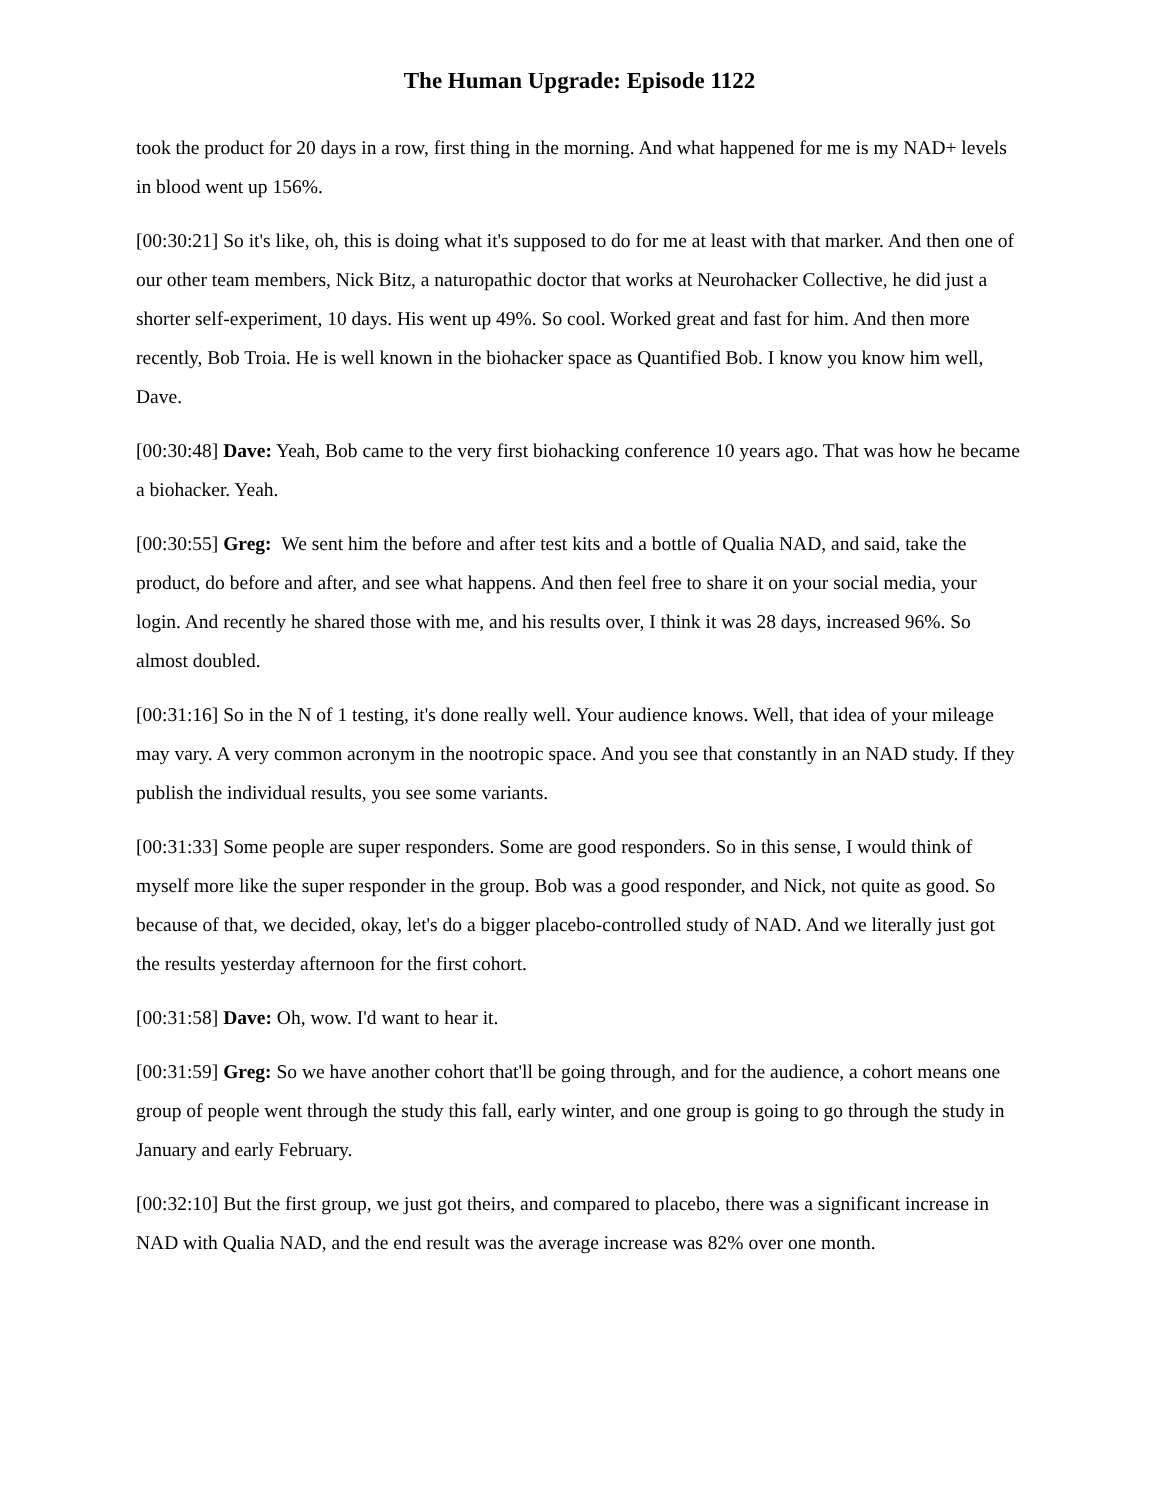The Human Upgrade: Episode 1122
took the product for 20 days in a row, first thing in the morning. And what happened for me is my NAD+ levels in blood went up 156%.
[00:30:21] So it's like, oh, this is doing what it's supposed to do for me at least with that marker. And then one of our other team members, Nick Bitz, a naturopathic doctor that works at Neurohacker Collective, he did just a shorter self-experiment, 10 days. His went up 49%. So cool. Worked great and fast for him. And then more recently, Bob Troia. He is well known in the biohacker space as Quantified Bob. I know you know him well, Dave.
[00:30:48] Dave: Yeah, Bob came to the very first biohacking conference 10 years ago. That was how he became a biohacker. Yeah.
[00:30:55] Greg: We sent him the before and after test kits and a bottle of Qualia NAD, and said, take the product, do before and after, and see what happens. And then feel free to share it on your social media, your login. And recently he shared those with me, and his results over, I think it was 28 days, increased 96%. So almost doubled.
[00:31:16] So in the N of 1 testing, it's done really well. Your audience knows. Well, that idea of your mileage may vary. A very common acronym in the nootropic space. And you see that constantly in an NAD study. If they publish the individual results, you see some variants.
[00:31:33] Some people are super responders. Some are good responders. So in this sense, I would think of myself more like the super responder in the group. Bob was a good responder, and Nick, not quite as good. So because of that, we decided, okay, let's do a bigger placebo-controlled study of NAD. And we literally just got the results yesterday afternoon for the first cohort.
[00:31:58] Dave: Oh, wow. I'd want to hear it.
[00:31:59] Greg: So we have another cohort that'll be going through, and for the audience, a cohort means one group of people went through the study this fall, early winter, and one group is going to go through the study in January and early February.
[00:32:10] But the first group, we just got theirs, and compared to placebo, there was a significant increase in NAD with Qualia NAD, and the end result was the average increase was 82% over one month.